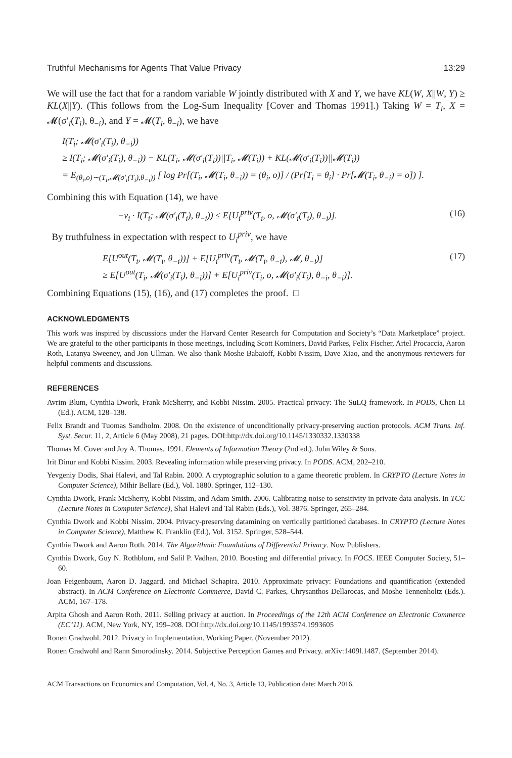Truthful Mechanisms for Agents That Value Privacy 13:29
We will use the fact that for a random variable W jointly distributed with X and Y, we have KL(W, X||W, Y) ≥ KL(X||Y). (This follows from the Log-Sum Inequality [Cover and Thomas 1991].) Taking W = T<sub>i</sub>, X = 𝓜(σ′<sub>i</sub>(T<sub>i</sub>), θ<sub>−i</sub>), and Y = 𝓜(T<sub>i</sub>, θ<sub>−i</sub>), we have
I(T<sub>i</sub>; 𝓜(σ′<sub>i</sub>(T<sub>i</sub>), θ<sub>−i</sub>))
≥ I(T<sub>i</sub>; 𝓜(σ′<sub>i</sub>(T<sub>i</sub>), θ<sub>−i</sub>)) − KL(T<sub>i</sub>, 𝓜(σ′<sub>i</sub>(T<sub>i</sub>))||T<sub>i</sub>, 𝓜(T<sub>i</sub>)) + KL(𝓜(σ′<sub>i</sub>(T<sub>i</sub>))||𝓜(T<sub>i</sub>))
= E<sub>(θ<sub>i</sub>,o)∼(T<sub>i</sub>,𝓜(σ′<sub>i</sub>(T<sub>i</sub>),θ<sub>−i</sub>))</sub> [ log Pr[(T<sub>i</sub>, 𝓜(T<sub>i</sub>, θ<sub>−i</sub>)) = (θ<sub>i</sub>, o)] / (Pr[T<sub>i</sub> = θ<sub>i</sub>] · Pr[𝓜(T<sub>i</sub>, θ<sub>−i</sub>) = o]) ].
Combining this with Equation (14), we have
−ν<sub>i</sub> · I(T<sub>i</sub>; 𝓜(σ′<sub>i</sub>(T<sub>i</sub>), θ<sub>−i</sub>)) ≤ E[U<sub>i</sub><sup>priv</sup>(T<sub>i</sub>, o, 𝓜(σ′<sub>i</sub>(T<sub>i</sub>), θ<sub>−i</sub>)]. (16)
By truthfulness in expectation with respect to U<sub>i</sub><sup>priv</sup>, we have
E[U<sup>out</sup>(T<sub>i</sub>, 𝓜(T<sub>i</sub>, θ<sub>−i</sub>))] + E[U<sub>i</sub><sup>priv</sup>(T<sub>i</sub>, 𝓜(T<sub>i</sub>, θ<sub>−i</sub>), 𝓜, θ<sub>−i</sub>)] (17)
≥ E[U<sup>out</sup>(T<sub>i</sub>, 𝓜(σ′<sub>i</sub>(T<sub>i</sub>), θ<sub>−i</sub>))] + E[U<sub>i</sub><sup>priv</sup>(T<sub>i</sub>, o, 𝓜(σ′<sub>i</sub>(T<sub>i</sub>), θ<sub>−i</sub>, θ<sub>−i</sub>)].
Combining Equations (15), (16), and (17) completes the proof. □
ACKNOWLEDGMENTS
This work was inspired by discussions under the Harvard Center Research for Computation and Society’s “Data Marketplace” project. We are grateful to the other participants in those meetings, including Scott Kominers, David Parkes, Felix Fischer, Ariel Procaccia, Aaron Roth, Latanya Sweeney, and Jon Ullman. We also thank Moshe Babaioff, Kobbi Nissim, Dave Xiao, and the anonymous reviewers for helpful comments and discussions.
REFERENCES
Avrim Blum, Cynthia Dwork, Frank McSherry, and Kobbi Nissim. 2005. Practical privacy: The SuLQ framework. In PODS, Chen Li (Ed.). ACM, 128–138.
Felix Brandt and Tuomas Sandholm. 2008. On the existence of unconditionally privacy-preserving auction protocols. ACM Trans. Inf. Syst. Secur. 11, 2, Article 6 (May 2008), 21 pages. DOI:http://dx.doi.org/10.1145/1330332.1330338
Thomas M. Cover and Joy A. Thomas. 1991. Elements of Information Theory (2nd ed.). John Wiley & Sons.
Irit Dinur and Kobbi Nissim. 2003. Revealing information while preserving privacy. In PODS. ACM, 202–210.
Yevgeniy Dodis, Shai Halevi, and Tal Rabin. 2000. A cryptographic solution to a game theoretic problem. In CRYPTO (Lecture Notes in Computer Science), Mihir Bellare (Ed.), Vol. 1880. Springer, 112–130.
Cynthia Dwork, Frank McSherry, Kobbi Nissim, and Adam Smith. 2006. Calibrating noise to sensitivity in private data analysis. In TCC (Lecture Notes in Computer Science), Shai Halevi and Tal Rabin (Eds.), Vol. 3876. Springer, 265–284.
Cynthia Dwork and Kobbi Nissim. 2004. Privacy-preserving datamining on vertically partitioned databases. In CRYPTO (Lecture Notes in Computer Science), Matthew K. Franklin (Ed.), Vol. 3152. Springer, 528–544.
Cynthia Dwork and Aaron Roth. 2014. The Algorithmic Foundations of Differential Privacy. Now Publishers.
Cynthia Dwork, Guy N. Rothblum, and Salil P. Vadhan. 2010. Boosting and differential privacy. In FOCS. IEEE Computer Society, 51–60.
Joan Feigenbaum, Aaron D. Jaggard, and Michael Schapira. 2010. Approximate privacy: Foundations and quantification (extended abstract). In ACM Conference on Electronic Commerce, David C. Parkes, Chrysanthos Dellarocas, and Moshe Tennenholtz (Eds.). ACM, 167–178.
Arpita Ghosh and Aaron Roth. 2011. Selling privacy at auction. In Proceedings of the 12th ACM Conference on Electronic Commerce (EC’11). ACM, New York, NY, 199–208. DOI:http://dx.doi.org/10.1145/1993574.1993605
Ronen Gradwohl. 2012. Privacy in Implementation. Working Paper. (November 2012).
Ronen Gradwohl and Rann Smorodinsky. 2014. Subjective Perception Games and Privacy. arXiv:1409l.1487. (September 2014).
ACM Transactions on Economics and Computation, Vol. 4, No. 3, Article 13, Publication date: March 2016.